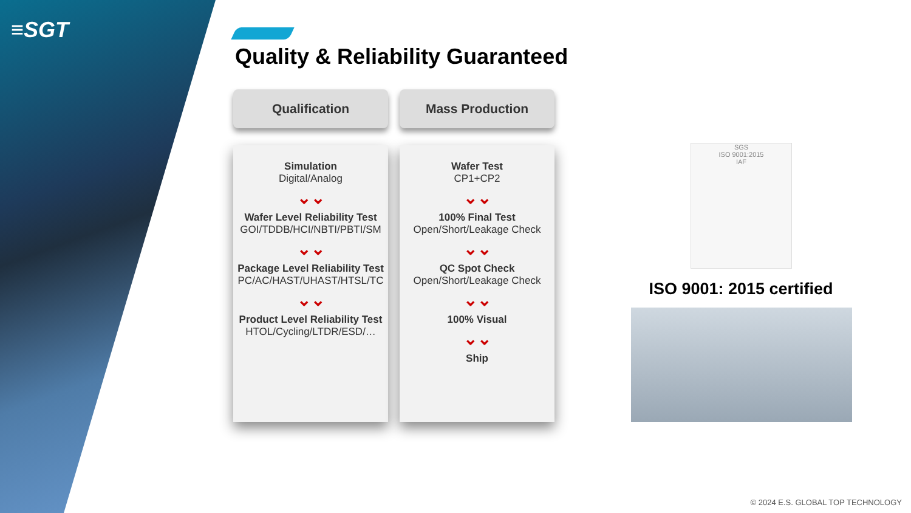≡SGT
Quality & Reliability Guaranteed
Qualification
Simulation
Digital/Analog
⌄⌄
Wafer Level Reliability Test
GOI/TDDB/HCI/NBTI/PBTI/SM
⌄⌄
Package Level Reliability Test
PC/AC/HAST/UHAST/HTSL/TC
⌄⌄
Product Level Reliability Test
HTOL/Cycling/LTDR/ESD/…
Mass Production
Wafer Test
CP1+CP2
⌄⌄
100% Final Test
Open/Short/Leakage Check
⌄⌄
QC Spot Check
Open/Short/Leakage Check
⌄⌄
100% Visual
⌄⌄
Ship
SGS
ISO 9001:2015
IAF
ISO 9001: 2015 certified
© 2024 E.S. GLOBAL TOP TECHNOLOGY